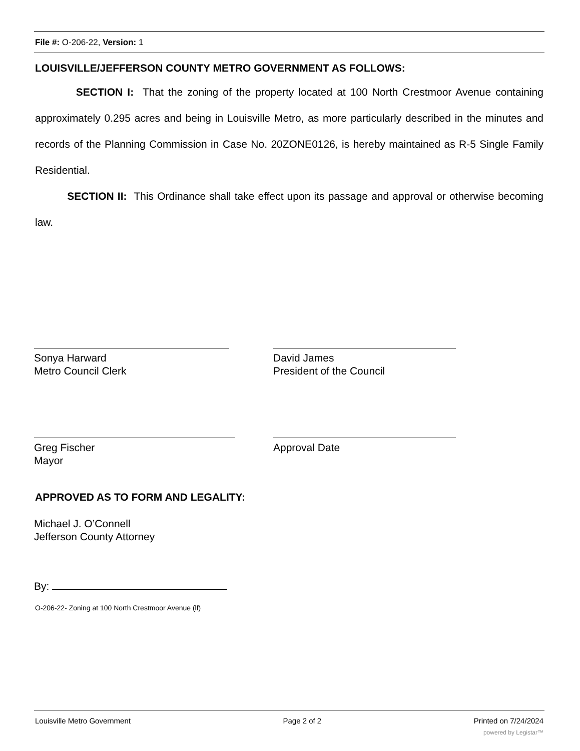File #: O-206-22, Version: 1
LOUISVILLE/JEFFERSON COUNTY METRO GOVERNMENT AS FOLLOWS:
SECTION I: That the zoning of the property located at 100 North Crestmoor Avenue containing approximately 0.295 acres and being in Louisville Metro, as more particularly described in the minutes and records of the Planning Commission in Case No. 20ZONE0126, is hereby maintained as R-5 Single Family Residential.
SECTION II: This Ordinance shall take effect upon its passage and approval or otherwise becoming law.
Sonya Harward
Metro Council Clerk
David James
President of the Council
Greg Fischer
Mayor
Approval Date
APPROVED AS TO FORM AND LEGALITY:
Michael J. O’Connell
Jefferson County Attorney
By:
O-206-22- Zoning at 100 North Crestmoor Avenue (lf)
Louisville Metro Government Page 2 of 2 Printed on 7/24/2024
powered by Legistar™